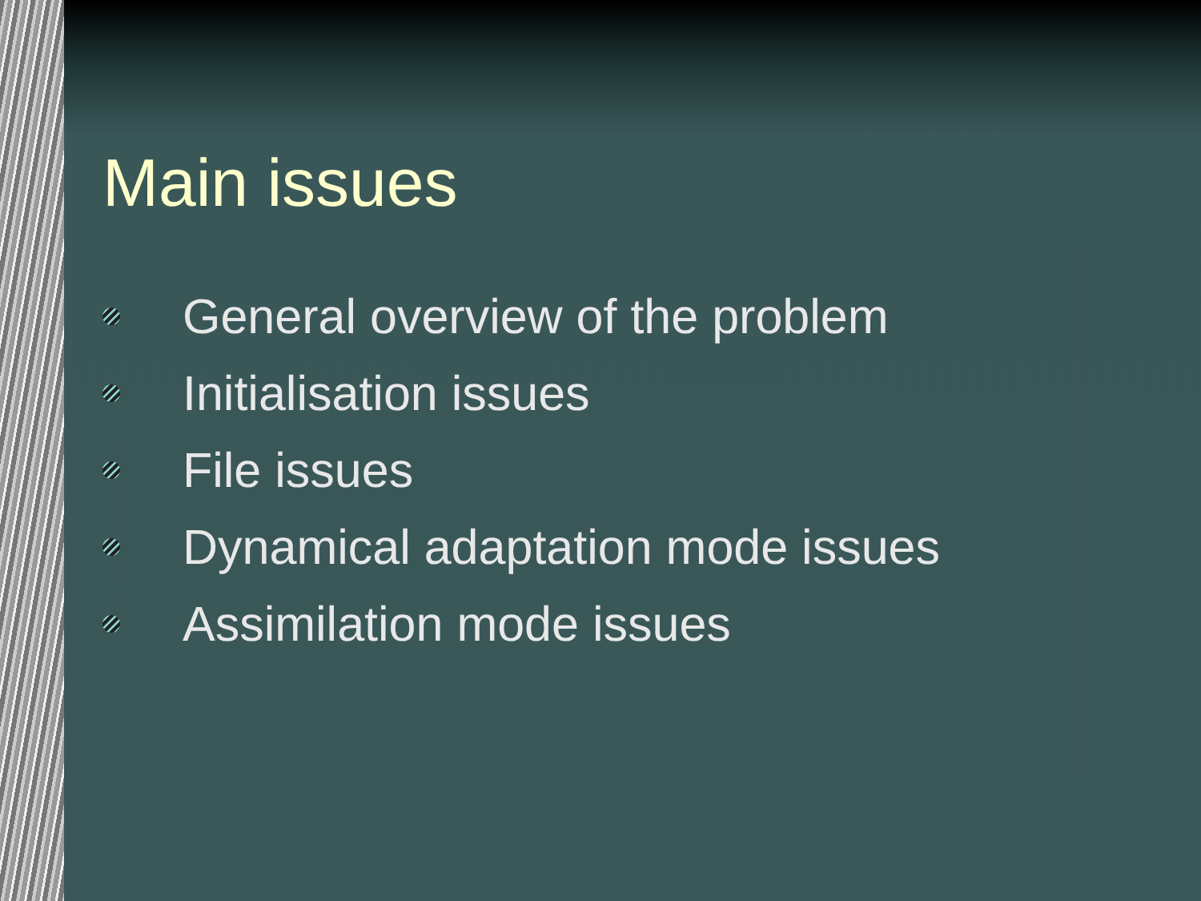Main issues
General overview of the problem
Initialisation issues
File issues
Dynamical adaptation mode issues
Assimilation mode issues